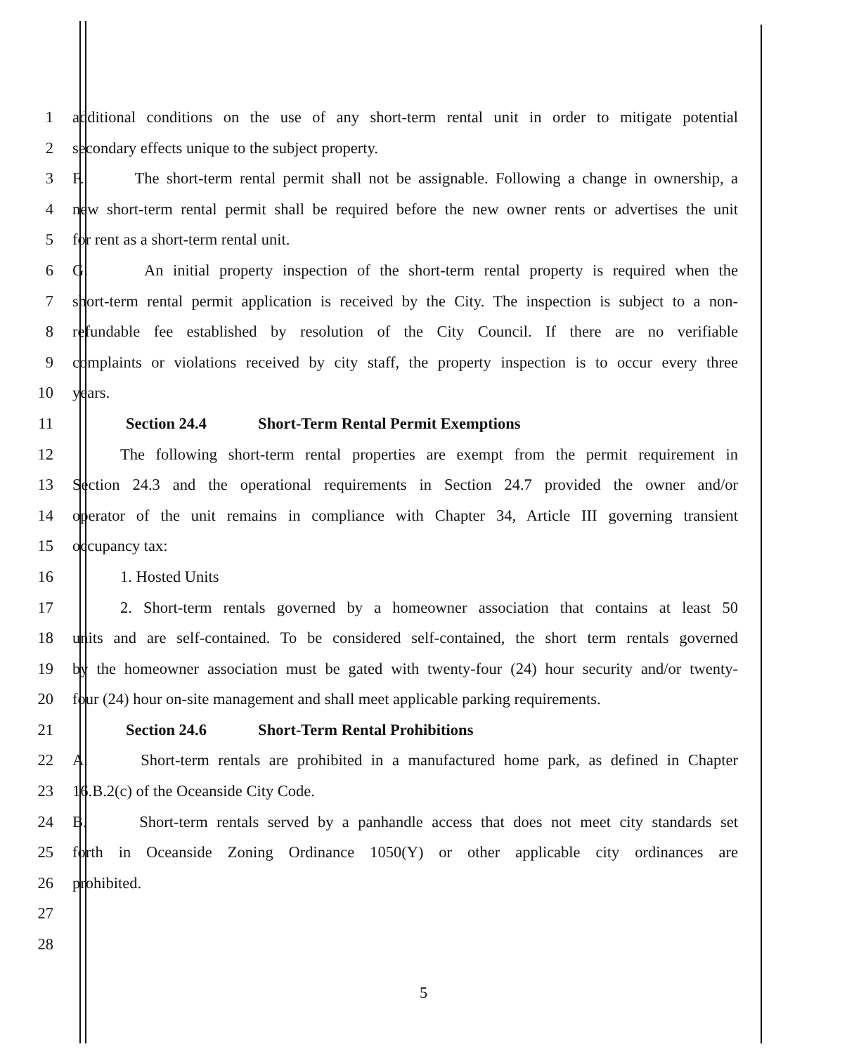1 additional conditions on the use of any short-term rental unit in order to mitigate potential
2 secondary effects unique to the subject property.
3 F. The short-term rental permit shall not be assignable. Following a change in ownership, a
4 new short-term rental permit shall be required before the new owner rents or advertises the unit
5 for rent as a short-term rental unit.
6 G. An initial property inspection of the short-term rental property is required when the
7 short-term rental permit application is received by the City. The inspection is subject to a non-
8 refundable fee established by resolution of the City Council. If there are no verifiable
9 complaints or violations received by city staff, the property inspection is to occur every three
10 years.
11 Section 24.4 Short-Term Rental Permit Exemptions
12 The following short-term rental properties are exempt from the permit requirement in
13 Section 24.3 and the operational requirements in Section 24.7 provided the owner and/or
14 operator of the unit remains in compliance with Chapter 34, Article III governing transient
15 occupancy tax:
16 1. Hosted Units
17 2. Short-term rentals governed by a homeowner association that contains at least 50
18 units and are self-contained. To be considered self-contained, the short term rentals governed
19 by the homeowner association must be gated with twenty-four (24) hour security and/or twenty-
20 four (24) hour on-site management and shall meet applicable parking requirements.
21 Section 24.6 Short-Term Rental Prohibitions
22 A. Short-term rentals are prohibited in a manufactured home park, as defined in Chapter
23 16.B.2(c) of the Oceanside City Code.
24 B. Short-term rentals served by a panhandle access that does not meet city standards set
25 forth in Oceanside Zoning Ordinance 1050(Y) or other applicable city ordinances are
26 prohibited.
27
28
5